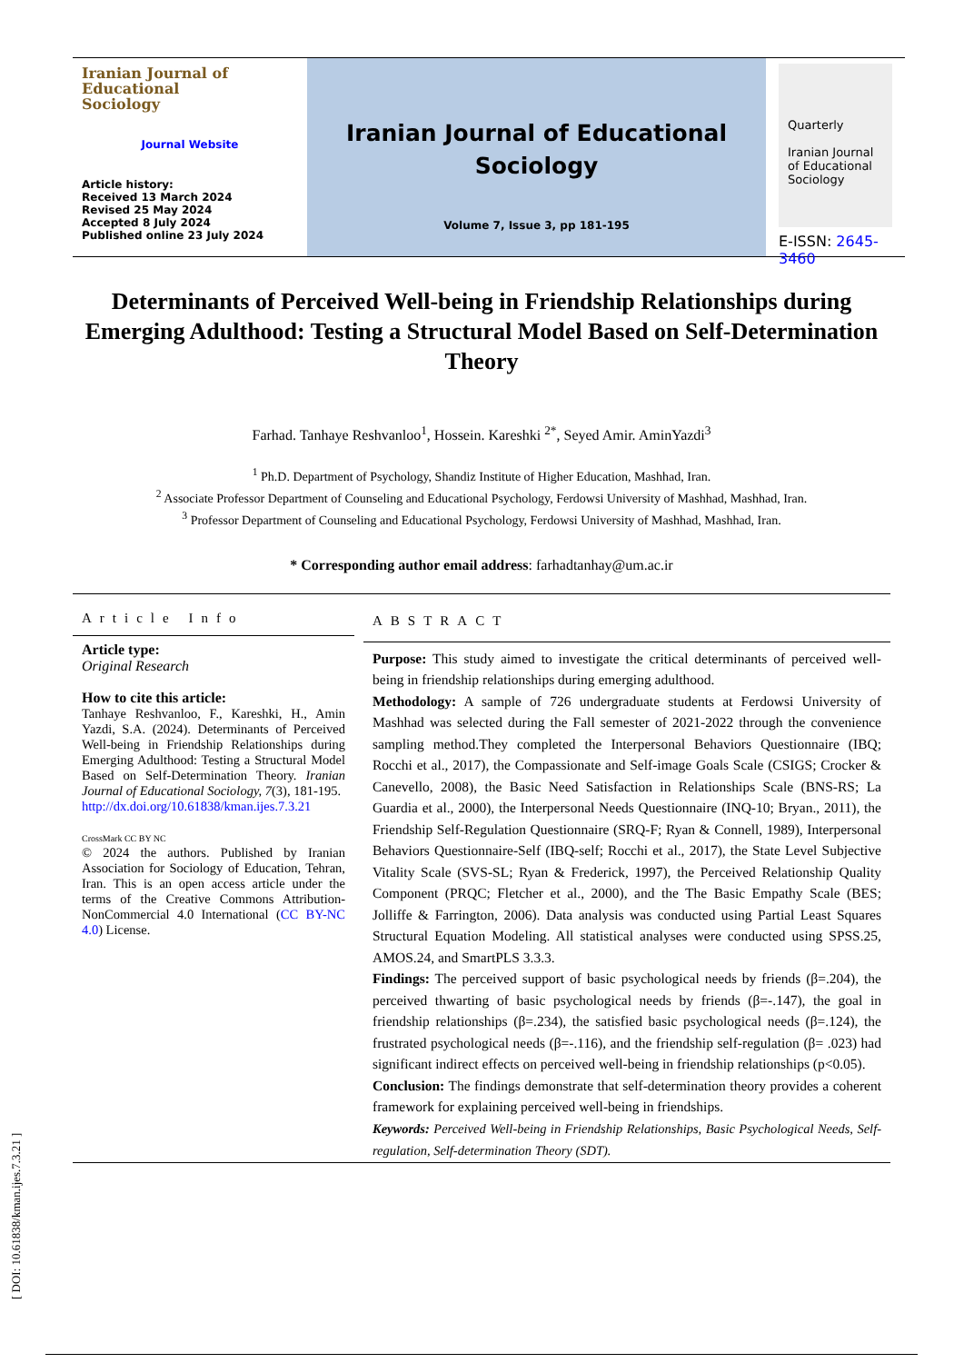Iranian Journal of
Educational
Sociology
Journal Website
Article history:
Received 13 March 2024
Revised 25 May 2024
Accepted 8 July 2024
Published online 23 July 2024
Iranian Journal of Educational
Sociology
Volume 7, Issue 3, pp 181-195
Quarterly
Iranian Journal of Educational Sociology
E-ISSN: 2645-3460
Determinants of Perceived Well-being in Friendship Relationships during Emerging Adulthood: Testing a Structural Model Based on Self-Determination Theory
Farhad. Tanhaye Reshvanloo<sup>1</sup>, Hossein. Kareshki <sup>2*</sup>, Seyed Amir. AminYazdi<sup>3</sup>
<sup>1</sup> Ph.D. Department of Psychology, Shandiz Institute of Higher Education, Mashhad, Iran.
<sup>2</sup> Associate Professor Department of Counseling and Educational Psychology, Ferdowsi University of Mashhad, Mashhad, Iran.
<sup>3</sup> Professor Department of Counseling and Educational Psychology, Ferdowsi University of Mashhad, Mashhad, Iran.
* Corresponding author email address: farhadtanhay@um.ac.ir
Article Info
Article type:
Original Research
How to cite this article:
Tanhaye Reshvanloo, F., Kareshki, H., Amin Yazdi, S.A. (2024). Determinants of Perceived Well-being in Friendship Relationships during Emerging Adulthood: Testing a Structural Model Based on Self-Determination Theory. Iranian Journal of Educational Sociology, 7(3), 181-195.
http://dx.doi.org/10.61838/kman.ijes.7.3.21
CrossMark CC BY NC
© 2024 the authors. Published by Iranian Association for Sociology of Education, Tehran, Iran. This is an open access article under the terms of the Creative Commons Attribution-NonCommercial 4.0 International (CC BY-NC 4.0) License.
ABSTRACT
Purpose: This study aimed to investigate the critical determinants of perceived well-being in friendship relationships during emerging adulthood.
Methodology: A sample of 726 undergraduate students at Ferdowsi University of Mashhad was selected during the Fall semester of 2021-2022 through the convenience sampling method.They completed the Interpersonal Behaviors Questionnaire (IBQ; Rocchi et al., 2017), the Compassionate and Self-image Goals Scale (CSIGS; Crocker & Canevello, 2008), the Basic Need Satisfaction in Relationships Scale (BNS-RS; La Guardia et al., 2000), the Interpersonal Needs Questionnaire (INQ-10; Bryan., 2011), the Friendship Self-Regulation Questionnaire (SRQ-F; Ryan & Connell, 1989), Interpersonal Behaviors Questionnaire-Self (IBQ-self; Rocchi et al., 2017), the State Level Subjective Vitality Scale (SVS-SL; Ryan & Frederick, 1997), the Perceived Relationship Quality Component (PRQC; Fletcher et al., 2000), and the The Basic Empathy Scale (BES; Jolliffe & Farrington, 2006). Data analysis was conducted using Partial Least Squares Structural Equation Modeling. All statistical analyses were conducted using SPSS.25, AMOS.24, and SmartPLS 3.3.3.
Findings: The perceived support of basic psychological needs by friends (β=.204), the perceived thwarting of basic psychological needs by friends (β=-.147), the goal in friendship relationships (β=.234), the satisfied basic psychological needs (β=.124), the frustrated psychological needs (β=-.116), and the friendship self-regulation (β= .023) had significant indirect effects on perceived well-being in friendship relationships (p<0.05).
Conclusion: The findings demonstrate that self-determination theory provides a coherent framework for explaining perceived well-being in friendships.
Keywords: Perceived Well-being in Friendship Relationships, Basic Psychological Needs, Self-regulation, Self-determination Theory (SDT).
[ DOI: 10.61838/kman.ijes.7.3.21 ]